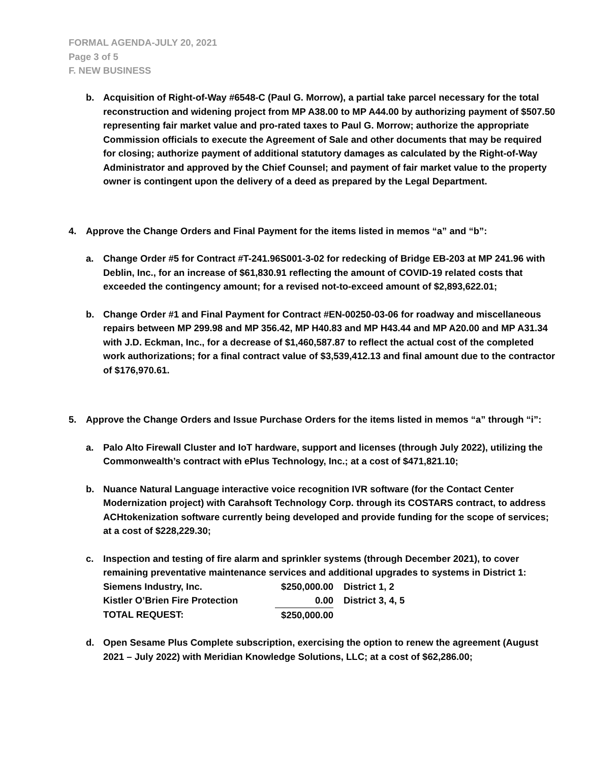FORMAL AGENDA-JULY 20, 2021
Page 3 of 5
F. NEW BUSINESS
b. Acquisition of Right-of-Way #6548-C (Paul G. Morrow), a partial take parcel necessary for the total reconstruction and widening project from MP A38.00 to MP A44.00 by authorizing payment of $507.50 representing fair market value and pro-rated taxes to Paul G. Morrow; authorize the appropriate Commission officials to execute the Agreement of Sale and other documents that may be required for closing; authorize payment of additional statutory damages as calculated by the Right-of-Way Administrator and approved by the Chief Counsel; and payment of fair market value to the property owner is contingent upon the delivery of a deed as prepared by the Legal Department.
4. Approve the Change Orders and Final Payment for the items listed in memos “a” and “b”:
a. Change Order #5 for Contract #T-241.96S001-3-02 for redecking of Bridge EB-203 at MP 241.96 with Deblin, Inc., for an increase of $61,830.91 reflecting the amount of COVID-19 related costs that exceeded the contingency amount; for a revised not-to-exceed amount of $2,893,622.01;
b. Change Order #1 and Final Payment for Contract #EN-00250-03-06 for roadway and miscellaneous repairs between MP 299.98 and MP 356.42, MP H40.83 and MP H43.44 and MP A20.00 and MP A31.34 with J.D. Eckman, Inc., for a decrease of $1,460,587.87 to reflect the actual cost of the completed work authorizations; for a final contract value of $3,539,412.13 and final amount due to the contractor of $176,970.61.
5. Approve the Change Orders and Issue Purchase Orders for the items listed in memos “a” through “i”:
a. Palo Alto Firewall Cluster and IoT hardware, support and licenses (through July 2022), utilizing the Commonwealth’s contract with ePlus Technology, Inc.; at a cost of $471,821.10;
b. Nuance Natural Language interactive voice recognition IVR software (for the Contact Center Modernization project) with Carahsoft Technology Corp. through its COSTARS contract, to address ACHtokenization software currently being developed and provide funding for the scope of services; at a cost of $228,229.30;
c. Inspection and testing of fire alarm and sprinkler systems (through December 2021), to cover remaining preventative maintenance services and additional upgrades to systems in District 1:
| Siemens Industry, Inc. | $250,000.00 | District 1, 2 |
| Kistler O’Brien Fire Protection | 0.00 | District 3, 4, 5 |
| TOTAL REQUEST: | $250,000.00 | |
d. Open Sesame Plus Complete subscription, exercising the option to renew the agreement (August 2021 – July 2022) with Meridian Knowledge Solutions, LLC; at a cost of $62,286.00;